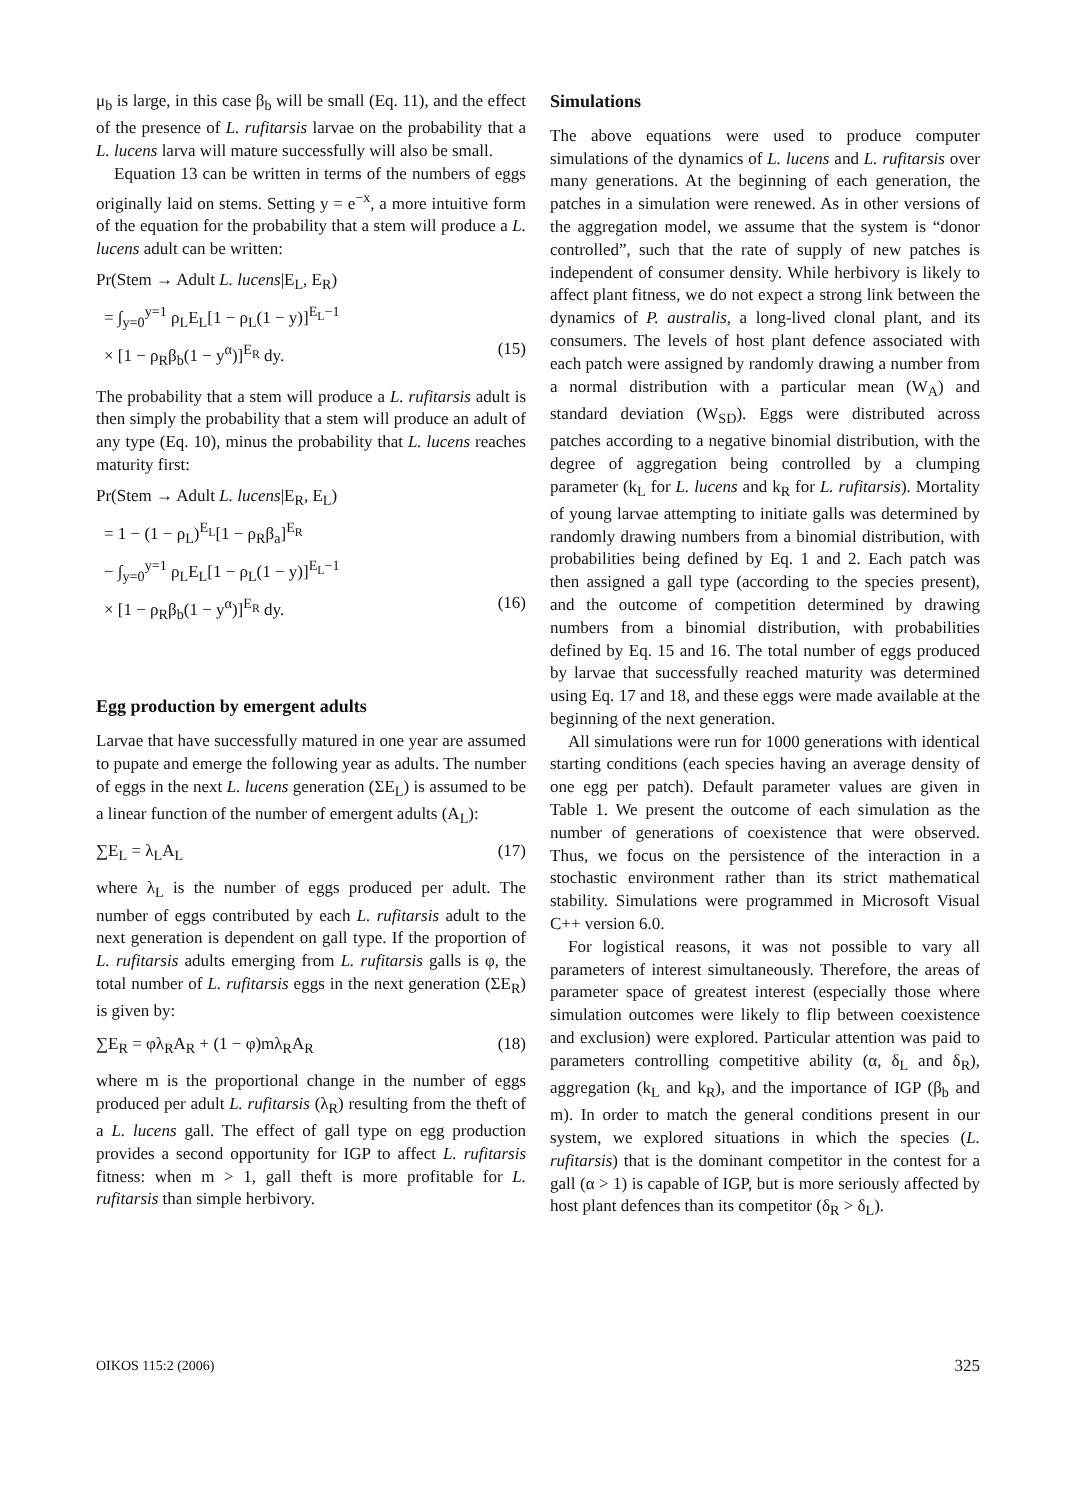μ<sub>b</sub> is large, in this case β<sub>b</sub> will be small (Eq. 11), and the effect of the presence of L. rufitarsis larvae on the probability that a L. lucens larva will mature successfully will also be small.
Equation 13 can be written in terms of the numbers of eggs originally laid on stems. Setting y = e<sup>−x</sup>, a more intuitive form of the equation for the probability that a stem will produce a L. lucens adult can be written:
Pr(Stem → Adult L. lucens|E<sub>L</sub>, E<sub>R</sub>)
= ∫<sub>y=0</sub><sup>y=1</sup> ρ<sub>L</sub>E<sub>L</sub>[1 − ρ<sub>L</sub>(1 − y)]<sup>E<sub>L</sub>−1</sup>
× [1 − ρ<sub>R</sub>β<sub>b</sub>(1 − y<sup>α</sup>)]<sup>E<sub>R</sub></sup> dy. (15)
The probability that a stem will produce a L. rufitarsis adult is then simply the probability that a stem will produce an adult of any type (Eq. 10), minus the probability that L. lucens reaches maturity first:
Pr(Stem → Adult L. lucens|E<sub>R</sub>, E<sub>L</sub>)
= 1 − (1 − ρ<sub>L</sub>)<sup>E<sub>L</sub></sup>[1 − ρ<sub>R</sub>β<sub>a</sub>]<sup>E<sub>R</sub></sup>
− ∫<sub>y=0</sub><sup>y=1</sup> ρ<sub>L</sub>E<sub>L</sub>[1 − ρ<sub>L</sub>(1 − y)]<sup>E<sub>L</sub>−1</sup>
× [1 − ρ<sub>R</sub>β<sub>b</sub>(1 − y<sup>α</sup>)]<sup>E<sub>R</sub></sup> dy. (16)
Egg production by emergent adults
Larvae that have successfully matured in one year are assumed to pupate and emerge the following year as adults. The number of eggs in the next L. lucens generation (ΣE<sub>L</sub>) is assumed to be a linear function of the number of emergent adults (A<sub>L</sub>):
∑E<sub>L</sub> = λ<sub>L</sub>A<sub>L</sub> (17)
where λ<sub>L</sub> is the number of eggs produced per adult. The number of eggs contributed by each L. rufitarsis adult to the next generation is dependent on gall type. If the proportion of L. rufitarsis adults emerging from L. rufitarsis galls is φ, the total number of L. rufitarsis eggs in the next generation (ΣE<sub>R</sub>) is given by:
∑E<sub>R</sub> = φλ<sub>R</sub>A<sub>R</sub> + (1 − φ)mλ<sub>R</sub>A<sub>R</sub> (18)
where m is the proportional change in the number of eggs produced per adult L. rufitarsis (λ<sub>R</sub>) resulting from the theft of a L. lucens gall. The effect of gall type on egg production provides a second opportunity for IGP to affect L. rufitarsis fitness: when m > 1, gall theft is more profitable for L. rufitarsis than simple herbivory.
Simulations
The above equations were used to produce computer simulations of the dynamics of L. lucens and L. rufitarsis over many generations. At the beginning of each generation, the patches in a simulation were renewed. As in other versions of the aggregation model, we assume that the system is “donor controlled”, such that the rate of supply of new patches is independent of consumer density. While herbivory is likely to affect plant fitness, we do not expect a strong link between the dynamics of P. australis, a long-lived clonal plant, and its consumers. The levels of host plant defence associated with each patch were assigned by randomly drawing a number from a normal distribution with a particular mean (W<sub>A</sub>) and standard deviation (W<sub>SD</sub>). Eggs were distributed across patches according to a negative binomial distribution, with the degree of aggregation being controlled by a clumping parameter (k<sub>L</sub> for L. lucens and k<sub>R</sub> for L. rufitarsis). Mortality of young larvae attempting to initiate galls was determined by randomly drawing numbers from a binomial distribution, with probabilities being defined by Eq. 1 and 2. Each patch was then assigned a gall type (according to the species present), and the outcome of competition determined by drawing numbers from a binomial distribution, with probabilities defined by Eq. 15 and 16. The total number of eggs produced by larvae that successfully reached maturity was determined using Eq. 17 and 18, and these eggs were made available at the beginning of the next generation.
All simulations were run for 1000 generations with identical starting conditions (each species having an average density of one egg per patch). Default parameter values are given in Table 1. We present the outcome of each simulation as the number of generations of coexistence that were observed. Thus, we focus on the persistence of the interaction in a stochastic environment rather than its strict mathematical stability. Simulations were programmed in Microsoft Visual C++ version 6.0.
For logistical reasons, it was not possible to vary all parameters of interest simultaneously. Therefore, the areas of parameter space of greatest interest (especially those where simulation outcomes were likely to flip between coexistence and exclusion) were explored. Particular attention was paid to parameters controlling competitive ability (α, δ<sub>L</sub> and δ<sub>R</sub>), aggregation (k<sub>L</sub> and k<sub>R</sub>), and the importance of IGP (β<sub>b</sub> and m). In order to match the general conditions present in our system, we explored situations in which the species (L. rufitarsis) that is the dominant competitor in the contest for a gall (α > 1) is capable of IGP, but is more seriously affected by host plant defences than its competitor (δ<sub>R</sub> > δ<sub>L</sub>).
OIKOS 115:2 (2006) 325